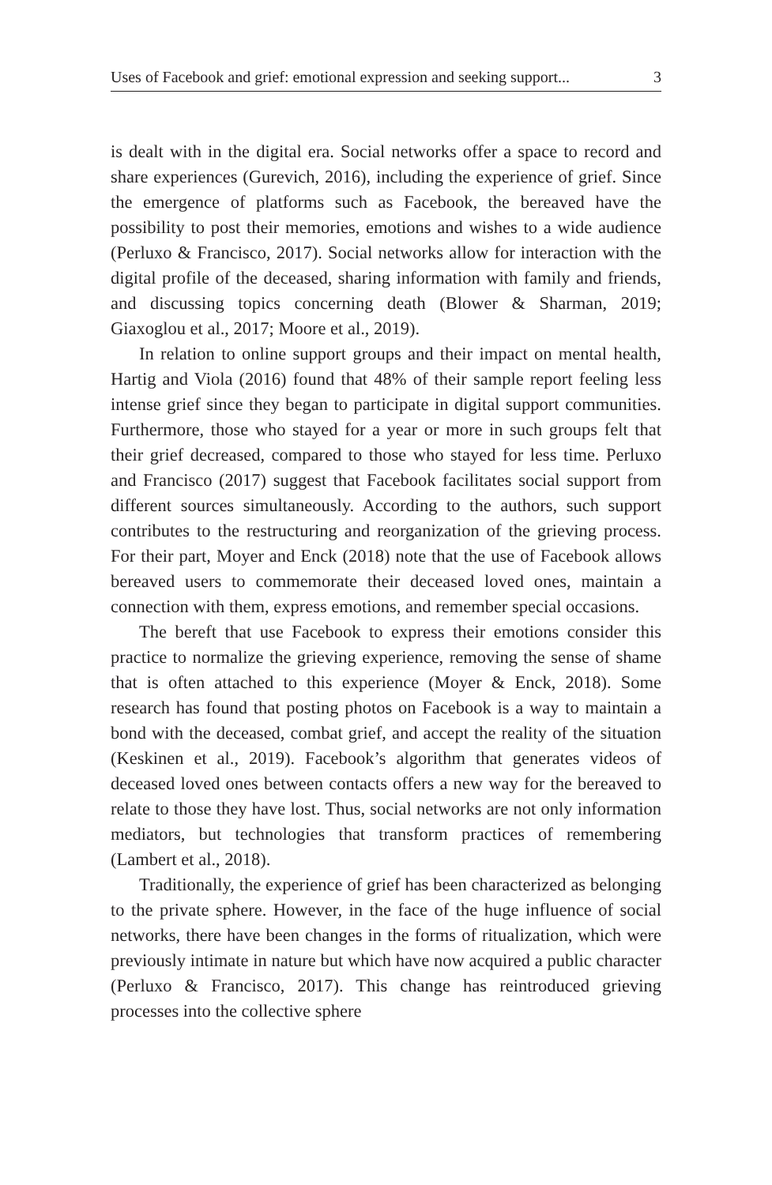Uses of Facebook and grief: emotional expression and seeking support... 3
is dealt with in the digital era. Social networks offer a space to record and share experiences (Gurevich, 2016), including the experience of grief. Since the emergence of platforms such as Facebook, the bereaved have the possibility to post their memories, emotions and wishes to a wide audience (Perluxo & Francisco, 2017). Social networks allow for interaction with the digital profile of the deceased, sharing information with family and friends, and discussing topics concerning death (Blower & Sharman, 2019; Giaxoglou et al., 2017; Moore et al., 2019).
In relation to online support groups and their impact on mental health, Hartig and Viola (2016) found that 48% of their sample report feeling less intense grief since they began to participate in digital support communities. Furthermore, those who stayed for a year or more in such groups felt that their grief decreased, compared to those who stayed for less time. Perluxo and Francisco (2017) suggest that Facebook facilitates social support from different sources simultaneously. According to the authors, such support contributes to the restructuring and reorganization of the grieving process. For their part, Moyer and Enck (2018) note that the use of Facebook allows bereaved users to commemorate their deceased loved ones, maintain a connection with them, express emotions, and remember special occasions.
The bereft that use Facebook to express their emotions consider this practice to normalize the grieving experience, removing the sense of shame that is often attached to this experience (Moyer & Enck, 2018). Some research has found that posting photos on Facebook is a way to maintain a bond with the deceased, combat grief, and accept the reality of the situation (Keskinen et al., 2019). Facebook’s algorithm that generates videos of deceased loved ones between contacts offers a new way for the bereaved to relate to those they have lost. Thus, social networks are not only information mediators, but technologies that transform practices of remembering (Lambert et al., 2018).
Traditionally, the experience of grief has been characterized as belonging to the private sphere. However, in the face of the huge influence of social networks, there have been changes in the forms of ritualization, which were previously intimate in nature but which have now acquired a public character (Perluxo & Francisco, 2017). This change has reintroduced grieving processes into the collective sphere